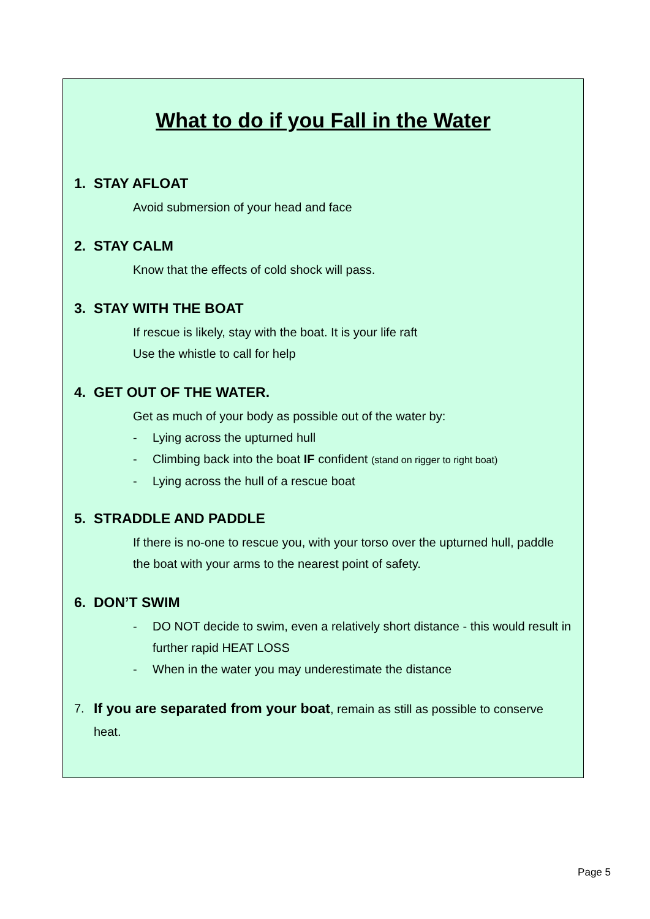What to do if you Fall in the Water
1. STAY AFLOAT
Avoid submersion of your head and face
2. STAY CALM
Know that the effects of cold shock will pass.
3. STAY WITH THE BOAT
If rescue is likely, stay with the boat. It is your life raft
Use the whistle to call for help
4. GET OUT OF THE WATER.
Get as much of your body as possible out of the water by:
- Lying across the upturned hull
- Climbing back into the boat IF confident (stand on rigger to right boat)
- Lying across the hull of a rescue boat
5. STRADDLE AND PADDLE
If there is no-one to rescue you, with your torso over the upturned hull, paddle the boat with your arms to the nearest point of safety.
6. DON’T SWIM
- DO NOT decide to swim, even a relatively short distance - this would result in further rapid HEAT LOSS
- When in the water you may underestimate the distance
7. If you are separated from your boat, remain as still as possible to conserve heat.
Page 5